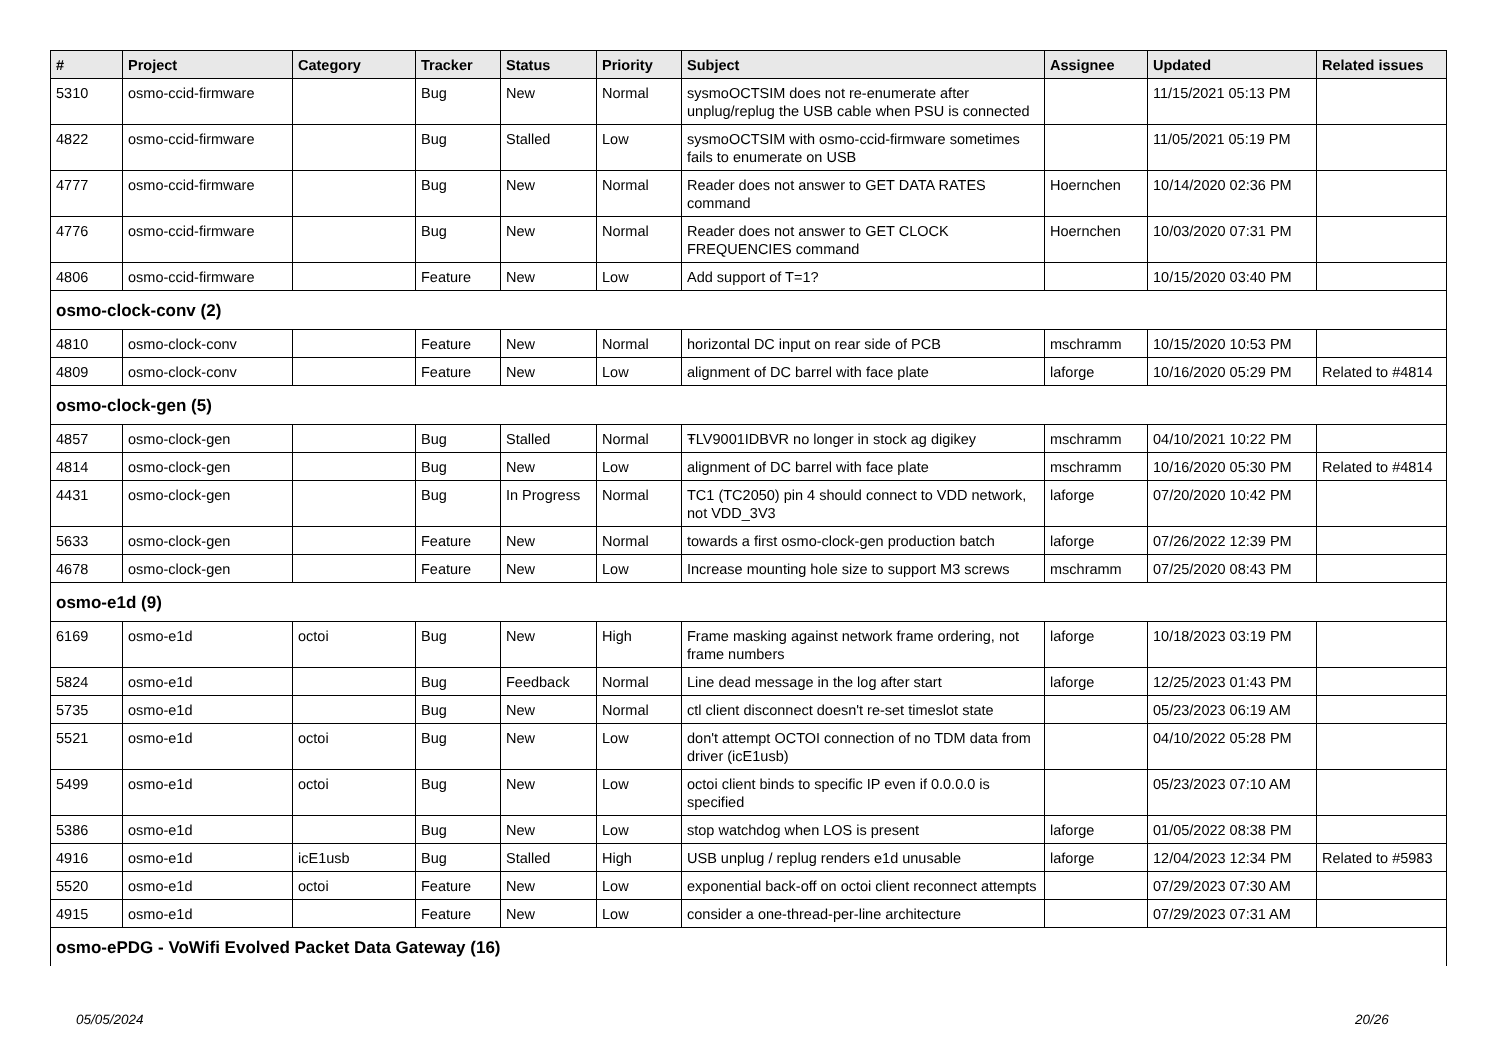| # | Project | Category | Tracker | Status | Priority | Subject | Assignee | Updated | Related issues |
| --- | --- | --- | --- | --- | --- | --- | --- | --- | --- |
| 5310 | osmo-ccid-firmware | | Bug | New | Normal | sysmoOCTSIM does not re-enumerate after unplug/replug the USB cable when PSU is connected | | 11/15/2021 05:13 PM | |
| 4822 | osmo-ccid-firmware | | Bug | Stalled | Low | sysmoOCTSIM with osmo-ccid-firmware sometimes fails to enumerate on USB | | 11/05/2021 05:19 PM | |
| 4777 | osmo-ccid-firmware | | Bug | New | Normal | Reader does not answer to GET DATA RATES command | Hoernchen | 10/14/2020 02:36 PM | |
| 4776 | osmo-ccid-firmware | | Bug | New | Normal | Reader does not answer to GET CLOCK FREQUENCIES command | Hoernchen | 10/03/2020 07:31 PM | |
| 4806 | osmo-ccid-firmware | | Feature | New | Low | Add support of T=1? | | 10/15/2020 03:40 PM | |
| osmo-clock-conv (2) | | | | | | | | | |
| 4810 | osmo-clock-conv | | Feature | New | Normal | horizontal DC input on rear side of PCB | mschramm | 10/15/2020 10:53 PM | |
| 4809 | osmo-clock-conv | | Feature | New | Low | alignment of DC barrel with face plate | laforge | 10/16/2020 05:29 PM | Related to #4814 |
| osmo-clock-gen (5) | | | | | | | | | |
| 4857 | osmo-clock-gen | | Bug | Stalled | Normal | ŦLV9001IDBVR no longer in stock ag digikey | mschramm | 04/10/2021 10:22 PM | |
| 4814 | osmo-clock-gen | | Bug | New | Low | alignment of DC barrel with face plate | mschramm | 10/16/2020 05:30 PM | Related to #4814 |
| 4431 | osmo-clock-gen | | Bug | In Progress | Normal | TC1 (TC2050) pin 4 should connect to VDD network, not VDD_3V3 | laforge | 07/20/2020 10:42 PM | |
| 5633 | osmo-clock-gen | | Feature | New | Normal | towards a first osmo-clock-gen production batch | laforge | 07/26/2022 12:39 PM | |
| 4678 | osmo-clock-gen | | Feature | New | Low | Increase mounting hole size to support M3 screws | mschramm | 07/25/2020 08:43 PM | |
| osmo-e1d (9) | | | | | | | | | |
| 6169 | osmo-e1d | octoi | Bug | New | High | Frame masking against network frame ordering, not frame numbers | laforge | 10/18/2023 03:19 PM | |
| 5824 | osmo-e1d | | Bug | Feedback | Normal | Line dead message in the log after start | laforge | 12/25/2023 01:43 PM | |
| 5735 | osmo-e1d | | Bug | New | Normal | ctl client disconnect doesn't re-set timeslot state | | 05/23/2023 06:19 AM | |
| 5521 | osmo-e1d | octoi | Bug | New | Low | don't attempt OCTOI connection of no TDM data from driver (icE1usb) | | 04/10/2022 05:28 PM | |
| 5499 | osmo-e1d | octoi | Bug | New | Low | octoi client binds to specific IP even if 0.0.0.0 is specified | | 05/23/2023 07:10 AM | |
| 5386 | osmo-e1d | | Bug | New | Low | stop watchdog when LOS is present | laforge | 01/05/2022 08:38 PM | |
| 4916 | osmo-e1d | icE1usb | Bug | Stalled | High | USB unplug / replug renders e1d unusable | laforge | 12/04/2023 12:34 PM | Related to #5983 |
| 5520 | osmo-e1d | octoi | Feature | New | Low | exponential back-off on octoi client reconnect attempts | | 07/29/2023 07:30 AM | |
| 4915 | osmo-e1d | | Feature | New | Low | consider a one-thread-per-line architecture | | 07/29/2023 07:31 AM | |
| osmo-ePDG - VoWifi Evolved Packet Data Gateway (16) | | | | | | | | | |
05/05/2024 20/26